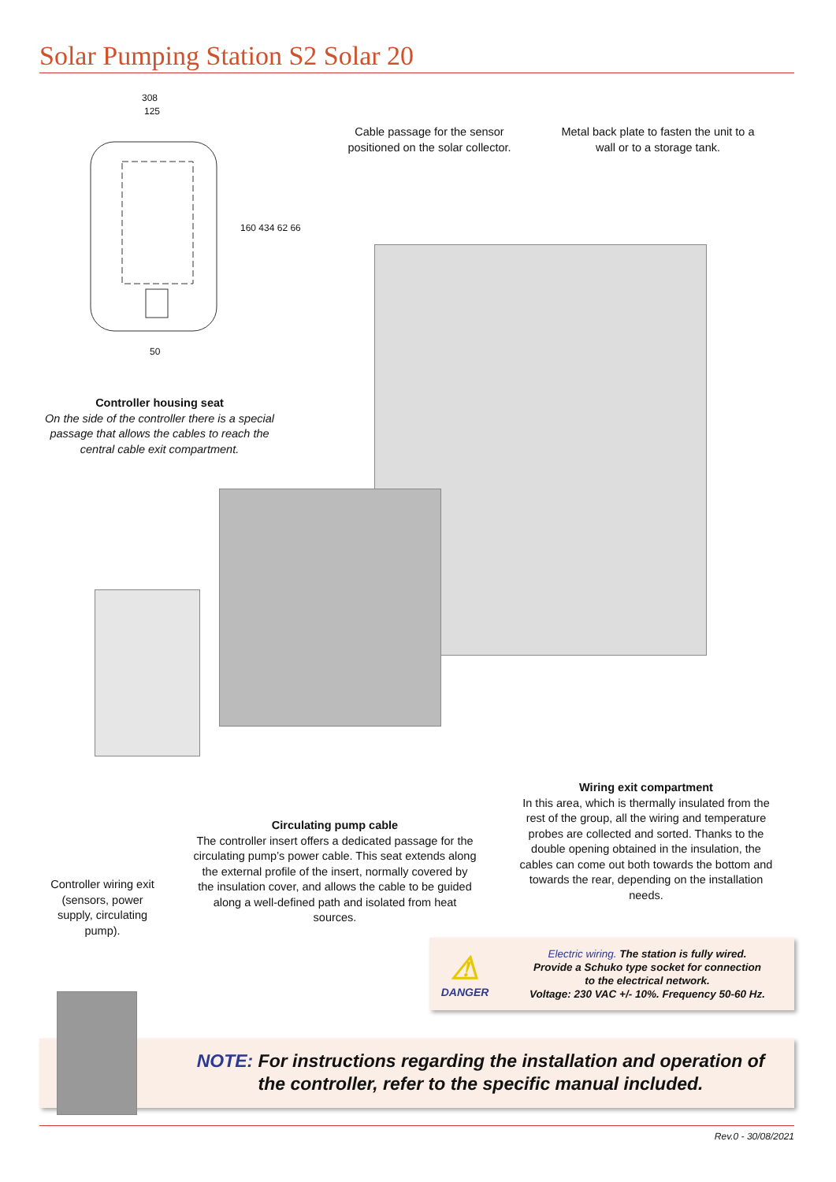Solar Pumping Station S2 Solar 20
308
125
160 434 62 66
50
Cable passage for the sensor positioned on the solar collector.
Metal back plate to fasten the unit to a wall or to a storage tank.
Controller housing seat
On the side of the controller there is a special passage that allows the cables to reach the central cable exit compartment.
Wiring exit compartment
In this area, which is thermally insulated from the rest of the group, all the wiring and temperature probes are collected and sorted. Thanks to the double opening obtained in the insulation, the cables can come out both towards the bottom and towards the rear, depending on the installation needs.
Circulating pump cable
The controller insert offers a dedicated passage for the circulating pump’s power cable. This seat extends along the external profile of the insert, normally covered by the insulation cover, and allows the cable to be guided along a well-defined path and isolated from heat sources.
Controller wiring exit (sensors, power supply, circulating pump).
⚠
DANGER
Electric wiring. The station is fully wired.
Provide a Schuko type socket for connection
to the electrical network.
Voltage: 230 VAC +/- 10%. Frequency 50-60 Hz.
NOTE: For instructions regarding the installation and operation of the controller, refer to the specific manual included.
Rev.0 - 30/08/2021